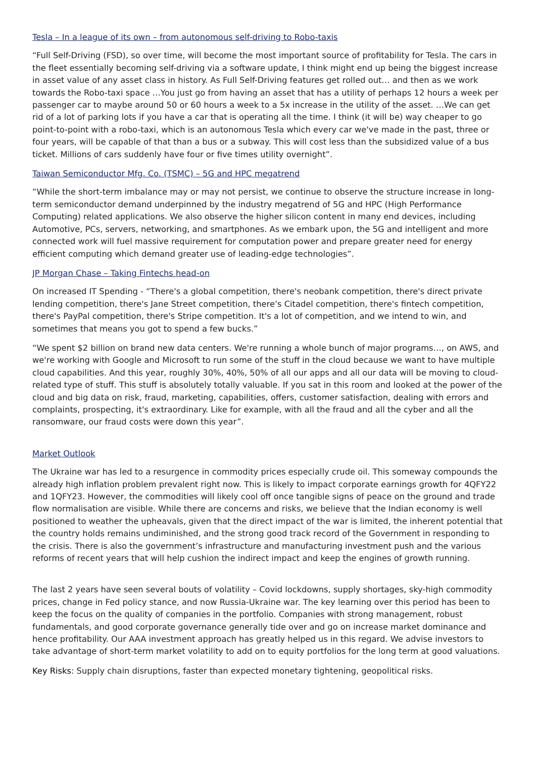Tesla – In a league of its own – from autonomous self-driving to Robo-taxis
“Full Self-Driving (FSD), so over time, will become the most important source of profitability for Tesla. The cars in the fleet essentially becoming self-driving via a software update, I think might end up being the biggest increase in asset value of any asset class in history. As Full Self-Driving features get rolled out… and then as we work towards the Robo-taxi space …You just go from having an asset that has a utility of perhaps 12 hours a week per passenger car to maybe around 50 or 60 hours a week to a 5x increase in the utility of the asset. …We can get rid of a lot of parking lots if you have a car that is operating all the time. I think (it will be) way cheaper to go point-to-point with a robo-taxi, which is an autonomous Tesla which every car we've made in the past, three or four years, will be capable of that than a bus or a subway. This will cost less than the subsidized value of a bus ticket. Millions of cars suddenly have four or five times utility overnight”.
Taiwan Semiconductor Mfg. Co. (TSMC) – 5G and HPC megatrend
“While the short-term imbalance may or may not persist, we continue to observe the structure increase in long-term semiconductor demand underpinned by the industry megatrend of 5G and HPC (High Performance Computing) related applications. We also observe the higher silicon content in many end devices, including Automotive, PCs, servers, networking, and smartphones. As we embark upon, the 5G and intelligent and more connected work will fuel massive requirement for computation power and prepare greater need for energy efficient computing which demand greater use of leading-edge technologies”.
JP Morgan Chase – Taking Fintechs head-on
On increased IT Spending - “There's a global competition, there's neobank competition, there's direct private lending competition, there's Jane Street competition, there’s Citadel competition, there's fintech competition, there's PayPal competition, there's Stripe competition. It's a lot of competition, and we intend to win, and sometimes that means you got to spend a few bucks.”
“We spent $2 billion on brand new data centers. We're running a whole bunch of major programs…, on AWS, and we're working with Google and Microsoft to run some of the stuff in the cloud because we want to have multiple cloud capabilities. And this year, roughly 30%, 40%, 50% of all our apps and all our data will be moving to cloud-related type of stuff. This stuff is absolutely totally valuable. If you sat in this room and looked at the power of the cloud and big data on risk, fraud, marketing, capabilities, offers, customer satisfaction, dealing with errors and complaints, prospecting, it's extraordinary. Like for example, with all the fraud and all the cyber and all the ransomware, our fraud costs were down this year”.
Market Outlook
The Ukraine war has led to a resurgence in commodity prices especially crude oil. This someway compounds the already high inflation problem prevalent right now. This is likely to impact corporate earnings growth for 4QFY22 and 1QFY23. However, the commodities will likely cool off once tangible signs of peace on the ground and trade flow normalisation are visible. While there are concerns and risks, we believe that the Indian economy is well positioned to weather the upheavals, given that the direct impact of the war is limited, the inherent potential that the country holds remains undiminished, and the strong good track record of the Government in responding to the crisis. There is also the government’s infrastructure and manufacturing investment push and the various reforms of recent years that will help cushion the indirect impact and keep the engines of growth running.
The last 2 years have seen several bouts of volatility – Covid lockdowns, supply shortages, sky-high commodity prices, change in Fed policy stance, and now Russia-Ukraine war. The key learning over this period has been to keep the focus on the quality of companies in the portfolio. Companies with strong management, robust fundamentals, and good corporate governance generally tide over and go on increase market dominance and hence profitability. Our AAA investment approach has greatly helped us in this regard. We advise investors to take advantage of short-term market volatility to add on to equity portfolios for the long term at good valuations.
Key Risks: Supply chain disruptions, faster than expected monetary tightening, geopolitical risks.